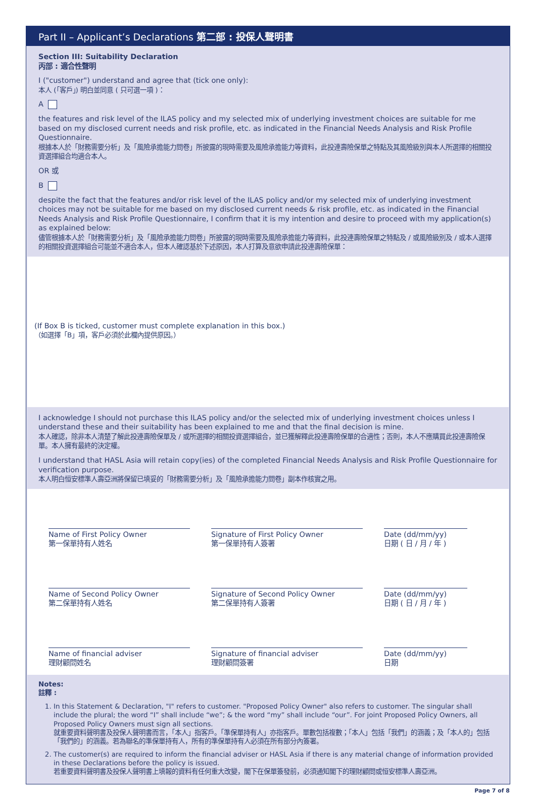Part II – Applicant’s Declarations 第二部 : 投保人聲明書
Section III: Suitability Declaration
丙部 : 適合性聲明
I ("customer") understand and agree that (tick one only):
本人 (「客戶」) 明白並同意 ( 只可選一項 )：
A
the features and risk level of the ILAS policy and my selected mix of underlying investment choices are suitable for me based on my disclosed current needs and risk profile, etc. as indicated in the Financial Needs Analysis and Risk Profile Questionnaire.
根據本人於「財務需要分析」及「風險承擔能力問卷」所披露的現時需要及風險承擔能力等資料，此投連壽險保單之特點及其風險級別與本人所選擇的相關投資選擇組合均適合本人。
OR 或
B
despite the fact that the features and/or risk level of the ILAS policy and/or my selected mix of underlying investment choices may not be suitable for me based on my disclosed current needs & risk profile, etc. as indicated in the Financial Needs Analysis and Risk Profile Questionnaire, I confirm that it is my intention and desire to proceed with my application(s) as explained below:
儘管根據本人於「財務需要分析」及「風險承擔能力問卷」所披露的現時需要及風險承擔能力等資料，此投連壽險保單之特點及 / 或風險級別及 / 或本人選擇的相關投資選擇組合可能並不適合本人，但本人確認基於下述原因，本人打算及意欲申請此投連壽險保單：
(If Box B is ticked, customer must complete explanation in this box.)
（如選擇「B」項，客戶必須於此欄內提供原因。）
I acknowledge I should not purchase this ILAS policy and/or the selected mix of underlying investment choices unless I understand these and their suitability has been explained to me and that the final decision is mine.
本人確認，除非本人清楚了解此投連壽險保單及 / 或所選擇的相關投資選擇組合，並已獲解釋此投連壽險保單的合適性；否則，本人不應購買此投連壽險保單。本人擁有最終的決定權。
I understand that HASL Asia will retain copy(ies) of the completed Financial Needs Analysis and Risk Profile Questionnaire for verification purpose.
本人明白恒安標準人壽亞洲將保留已填妥的「財務需要分析」及「風險承擔能力問卷」副本作核實之用。
Name of First Policy Owner
第一保單持有人姓名
Signature of First Policy Owner
第一保單持有人簽署
Date (dd/mm/yy)
日期 ( 日 / 月 / 年 )
Name of Second Policy Owner
第二保單持有人姓名
Signature of Second Policy Owner
第二保單持有人簽署
Date (dd/mm/yy)
日期 ( 日 / 月 / 年 )
Name of financial adviser
理財顧問姓名
Signature of financial adviser
理財顧問簽署
Date (dd/mm/yy)
日期
Notes:
註釋 :
1. In this Statement & Declaration, "I" refers to customer. "Proposed Policy Owner" also refers to customer. The singular shall include the plural; the word “I” shall include “we”; & the word “my” shall include “our”. For joint Proposed Policy Owners, all Proposed Policy Owners must sign all sections.
就重要資料聲明書及投保人聲明書而言，「本人」指客戶。「準保單持有人」亦指客戶。單數包括複數；「本人」包括「我們」的涵義；及「本人的」包括「我們的」的涵義。若為聯名的準保單持有人，所有的準保單持有人必須在所有部分內簽署。
2. The customer(s) are required to inform the financial adviser or HASL Asia if there is any material change of information provided in these Declarations before the policy is issued.
若重要資料聲明書及投保人聲明書上填報的資料有任何重大改變，閣下在保單簽發前，必須通知閣下的理財顧問或恒安標準人壽亞洲。
Page 7 of 8